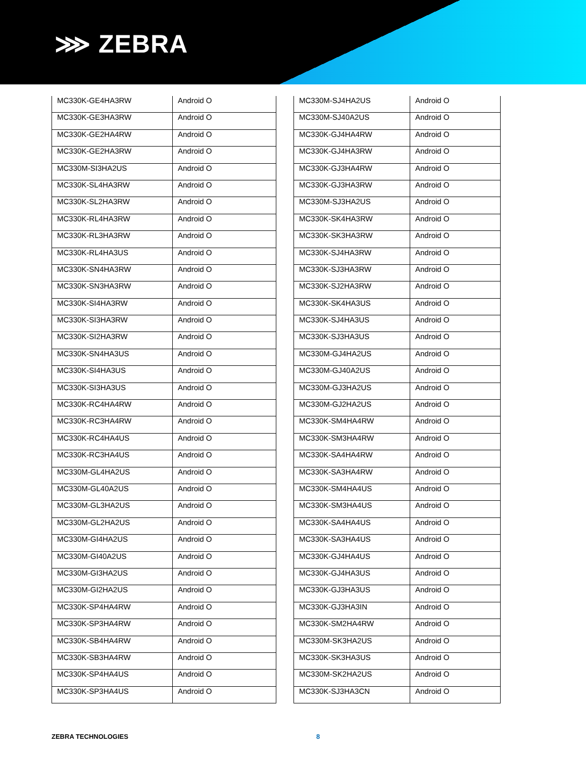⋙ ZEBRA
| MC330K-GE4HA3RW | Android O |
| MC330K-GE3HA3RW | Android O |
| MC330K-GE2HA4RW | Android O |
| MC330K-GE2HA3RW | Android O |
| MC330M-SI3HA2US | Android O |
| MC330K-SL4HA3RW | Android O |
| MC330K-SL2HA3RW | Android O |
| MC330K-RL4HA3RW | Android O |
| MC330K-RL3HA3RW | Android O |
| MC330K-RL4HA3US | Android O |
| MC330K-SN4HA3RW | Android O |
| MC330K-SN3HA3RW | Android O |
| MC330K-SI4HA3RW | Android O |
| MC330K-SI3HA3RW | Android O |
| MC330K-SI2HA3RW | Android O |
| MC330K-SN4HA3US | Android O |
| MC330K-SI4HA3US | Android O |
| MC330K-SI3HA3US | Android O |
| MC330K-RC4HA4RW | Android O |
| MC330K-RC3HA4RW | Android O |
| MC330K-RC4HA4US | Android O |
| MC330K-RC3HA4US | Android O |
| MC330M-GL4HA2US | Android O |
| MC330M-GL40A2US | Android O |
| MC330M-GL3HA2US | Android O |
| MC330M-GL2HA2US | Android O |
| MC330M-GI4HA2US | Android O |
| MC330M-GI40A2US | Android O |
| MC330M-GI3HA2US | Android O |
| MC330M-GI2HA2US | Android O |
| MC330K-SP4HA4RW | Android O |
| MC330K-SP3HA4RW | Android O |
| MC330K-SB4HA4RW | Android O |
| MC330K-SB3HA4RW | Android O |
| MC330K-SP4HA4US | Android O |
| MC330K-SP3HA4US | Android O |
| MC330M-SJ4HA2US | Android O |
| MC330M-SJ40A2US | Android O |
| MC330K-GJ4HA4RW | Android O |
| MC330K-GJ4HA3RW | Android O |
| MC330K-GJ3HA4RW | Android O |
| MC330K-GJ3HA3RW | Android O |
| MC330M-SJ3HA2US | Android O |
| MC330K-SK4HA3RW | Android O |
| MC330K-SK3HA3RW | Android O |
| MC330K-SJ4HA3RW | Android O |
| MC330K-SJ3HA3RW | Android O |
| MC330K-SJ2HA3RW | Android O |
| MC330K-SK4HA3US | Android O |
| MC330K-SJ4HA3US | Android O |
| MC330K-SJ3HA3US | Android O |
| MC330M-GJ4HA2US | Android O |
| MC330M-GJ40A2US | Android O |
| MC330M-GJ3HA2US | Android O |
| MC330M-GJ2HA2US | Android O |
| MC330K-SM4HA4RW | Android O |
| MC330K-SM3HA4RW | Android O |
| MC330K-SA4HA4RW | Android O |
| MC330K-SA3HA4RW | Android O |
| MC330K-SM4HA4US | Android O |
| MC330K-SM3HA4US | Android O |
| MC330K-SA4HA4US | Android O |
| MC330K-SA3HA4US | Android O |
| MC330K-GJ4HA4US | Android O |
| MC330K-GJ4HA3US | Android O |
| MC330K-GJ3HA3US | Android O |
| MC330K-GJ3HA3IN | Android O |
| MC330K-SM2HA4RW | Android O |
| MC330M-SK3HA2US | Android O |
| MC330K-SK3HA3US | Android O |
| MC330M-SK2HA2US | Android O |
| MC330K-SJ3HA3CN | Android O |
ZEBRA TECHNOLOGIES 8